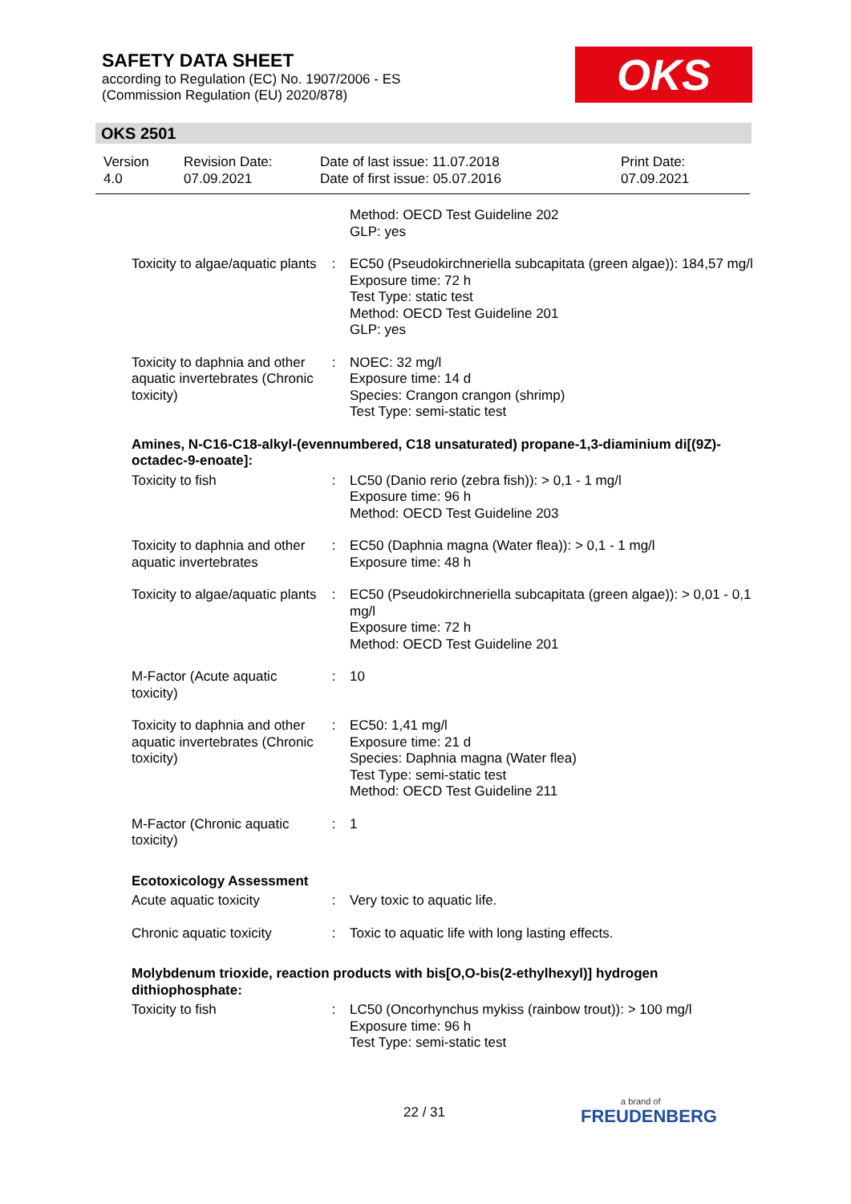SAFETY DATA SHEET
according to Regulation (EC) No. 1907/2006 - ES
(Commission Regulation (EU) 2020/878)
OKS
OKS 2501
| Version 4.0 | Revision Date: 07.09.2021 | Date of last issue: 11.07.2018 Date of first issue: 05.07.2016 | Print Date: 07.09.2021 |
| | | Method: OECD Test Guideline 202 GLP: yes |
| Toxicity to algae/aquatic plants | : | EC50 (Pseudokirchneriella subcapitata (green algae)): 184,57 mg/l Exposure time: 72 h Test Type: static test Method: OECD Test Guideline 201 GLP: yes |
| Toxicity to daphnia and other aquatic invertebrates (Chronic toxicity) | : | NOEC: 32 mg/l Exposure time: 14 d Species: Crangon crangon (shrimp) Test Type: semi-static test |
Amines, N-C16-C18-alkyl-(evennumbered, C18 unsaturated) propane-1,3-diaminium di[(9Z)-octadec-9-enoate]:
| Toxicity to fish | : | LC50 (Danio rerio (zebra fish)): > 0,1 - 1 mg/l Exposure time: 96 h Method: OECD Test Guideline 203 |
| Toxicity to daphnia and other aquatic invertebrates | : | EC50 (Daphnia magna (Water flea)): > 0,1 - 1 mg/l Exposure time: 48 h |
| Toxicity to algae/aquatic plants | : | EC50 (Pseudokirchneriella subcapitata (green algae)): > 0,01 - 0,1 mg/l Exposure time: 72 h Method: OECD Test Guideline 201 |
| M-Factor (Acute aquatic toxicity) | : | 10 |
| Toxicity to daphnia and other aquatic invertebrates (Chronic toxicity) | : | EC50: 1,41 mg/l Exposure time: 21 d Species: Daphnia magna (Water flea) Test Type: semi-static test Method: OECD Test Guideline 211 |
| M-Factor (Chronic aquatic toxicity) | : | 1 |
Ecotoxicology Assessment
| Acute aquatic toxicity | : | Very toxic to aquatic life. |
| Chronic aquatic toxicity | : | Toxic to aquatic life with long lasting effects. |
Molybdenum trioxide, reaction products with bis[O,O-bis(2-ethylhexyl)] hydrogen dithiophosphate:
| Toxicity to fish | : | LC50 (Oncorhynchus mykiss (rainbow trout)): > 100 mg/l Exposure time: 96 h Test Type: semi-static test |
22 / 31 a brand of
FREUDENBERG